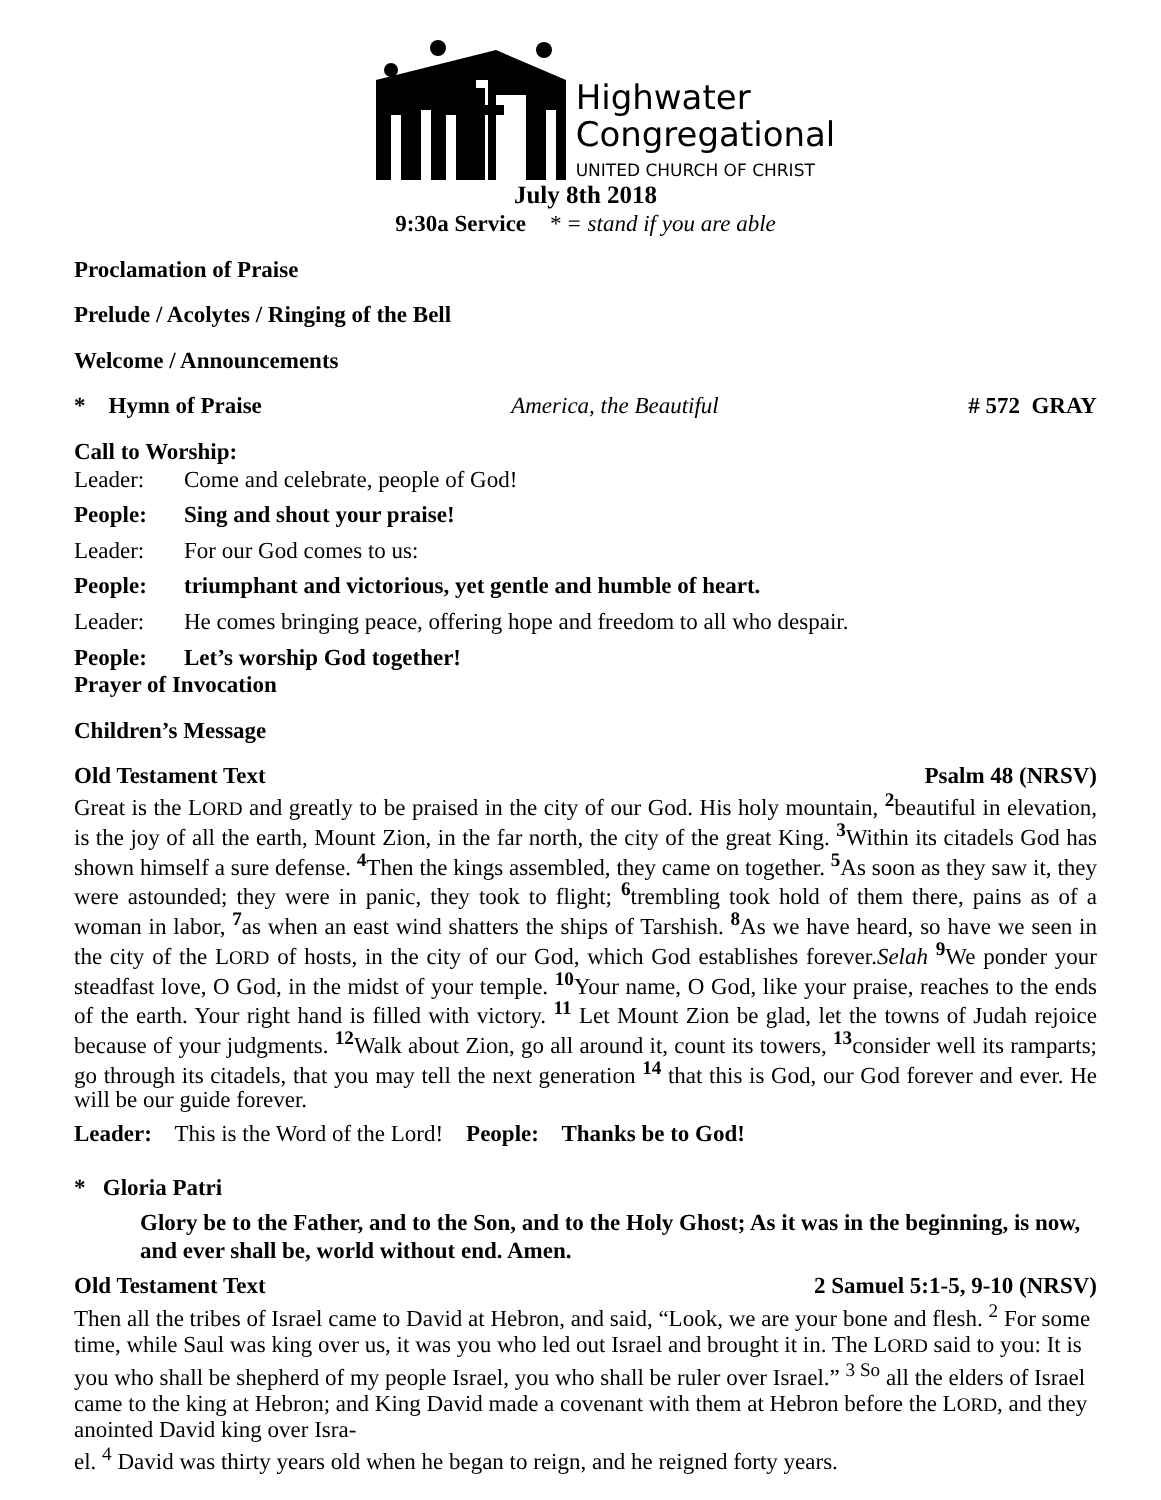Highwater
Congregational
UNITED CHURCH OF CHRIST
July 8th 2018
9:30a Service * = stand if you are able
Proclamation of Praise
Prelude / Acolytes / Ringing of the Bell
Welcome / Announcements
* Hymn of Praise America, the Beautiful # 572 GRAY
Call to Worship:
Leader: Come and celebrate, people of God!
People: Sing and shout your praise!
Leader: For our God comes to us:
People: triumphant and victorious, yet gentle and humble of heart.
Leader: He comes bringing peace, offering hope and freedom to all who despair.
People: Let’s worship God together!
Prayer of Invocation
Children’s Message
Old Testament Text Psalm 48 (NRSV)
Great is the LORD and greatly to be praised in the city of our God. His holy mountain, <sup>2</sup>beautiful in elevation, is the joy of all the earth, Mount Zion, in the far north, the city of the great King. <sup>3</sup>Within its citadels God has shown himself a sure defense. <sup>4</sup>Then the kings assembled, they came on together. <sup>5</sup>As soon as they saw it, they were astounded; they were in panic, they took to flight; <sup>6</sup>trembling took hold of them there, pains as of a woman in labor, <sup>7</sup>as when an east wind shatters the ships of Tarshish. <sup>8</sup>As we have heard, so have we seen in the city of the LORD of hosts, in the city of our God, which God establishes forever.Selah <sup>9</sup>We ponder your steadfast love, O God, in the midst of your temple. <sup>10</sup>Your name, O God, like your praise, reaches to the ends of the earth. Your right hand is filled with victory. <sup>11</sup> Let Mount Zion be glad, let the towns of Judah rejoice because of your judgments. <sup>12</sup>Walk about Zion, go all around it, count its towers, <sup>13</sup>consider well its ramparts; go through its citadels, that you may tell the next generation <sup>14</sup> that this is God, our God forever and ever. He will be our guide forever.
Leader: This is the Word of the Lord! People: Thanks be to God!
* Gloria Patri
Glory be to the Father, and to the Son, and to the Holy Ghost; As it was in the beginning, is now, and ever shall be, world without end. Amen.
Old Testament Text 2 Samuel 5:1-5, 9-10 (NRSV)
Then all the tribes of Israel came to David at Hebron, and said, “Look, we are your bone and flesh. <sup>2</sup> For some time, while Saul was king over us, it was you who led out Israel and brought it in. The LORD said to you: It is you who shall be shepherd of my people Israel, you who shall be ruler over Israel.” <sup>3 So</sup> all the elders of Israel came to the king at Hebron; and King David made a covenant with them at Hebron before the LORD, and they anointed David king over Isra-
el. <sup>4</sup> David was thirty years old when he began to reign, and he reigned forty years.